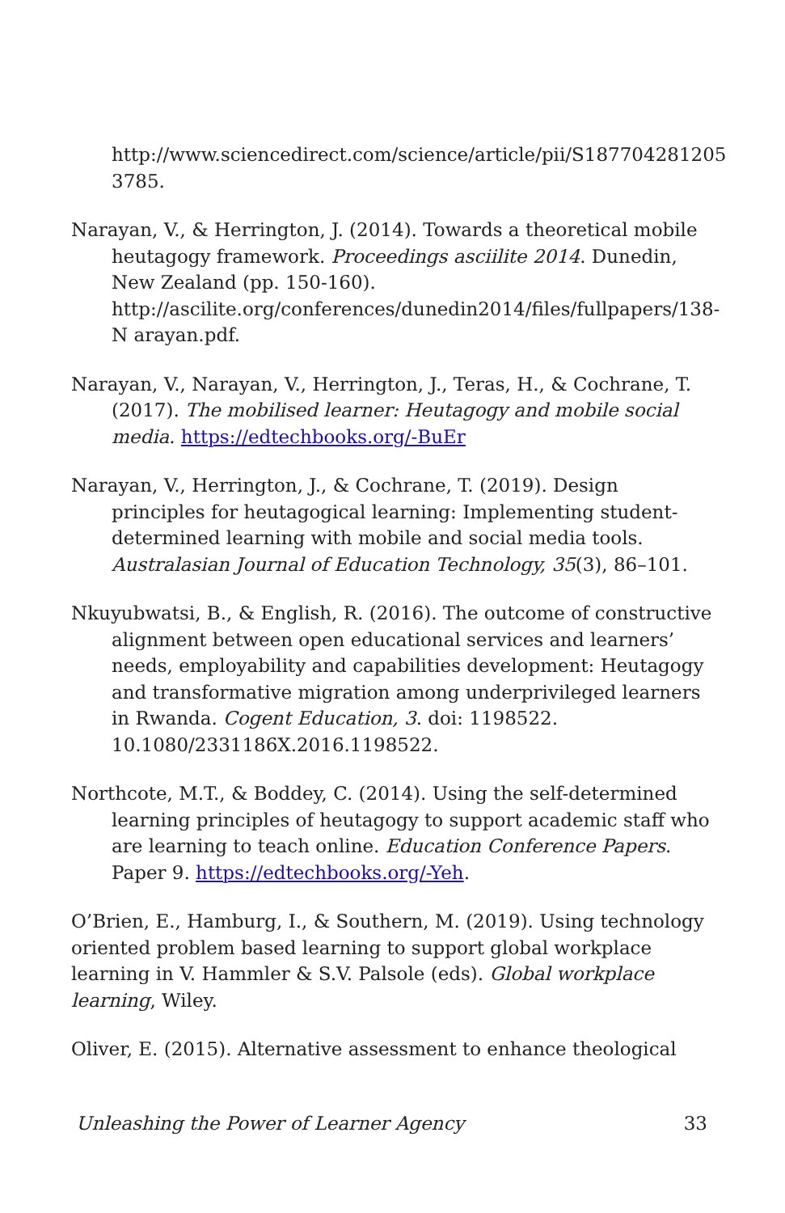http://www.sciencedirect.com/science/article/pii/S187704281205 3785.
Narayan, V., & Herrington, J. (2014). Towards a theoretical mobile heutagogy framework. Proceedings asciilite 2014. Dunedin, New Zealand (pp. 150-160). http://ascilite.org/conferences/dunedin2014/files/fullpapers/138-N arayan.pdf.
Narayan, V., Narayan, V., Herrington, J., Teras, H., & Cochrane, T. (2017). The mobilised learner: Heutagogy and mobile social media. https://edtechbooks.org/-BuEr
Narayan, V., Herrington, J., & Cochrane, T. (2019). Design principles for heutagogical learning: Implementing student-determined learning with mobile and social media tools. Australasian Journal of Education Technology, 35(3), 86–101.
Nkuyubwatsi, B., & English, R. (2016). The outcome of constructive alignment between open educational services and learners’ needs, employability and capabilities development: Heutagogy and transformative migration among underprivileged learners in Rwanda. Cogent Education, 3. doi: 1198522. 10.1080/2331186X.2016.1198522.
Northcote, M.T., & Boddey, C. (2014). Using the self-determined learning principles of heutagogy to support academic staff who are learning to teach online. Education Conference Papers. Paper 9. https://edtechbooks.org/-Yeh.
O’Brien, E., Hamburg, I., & Southern, M. (2019). Using technology oriented problem based learning to support global workplace learning in V. Hammler & S.V. Palsole (eds). Global workplace learning, Wiley.
Oliver, E. (2015). Alternative assessment to enhance theological
Unleashing the Power of Learner Agency 33